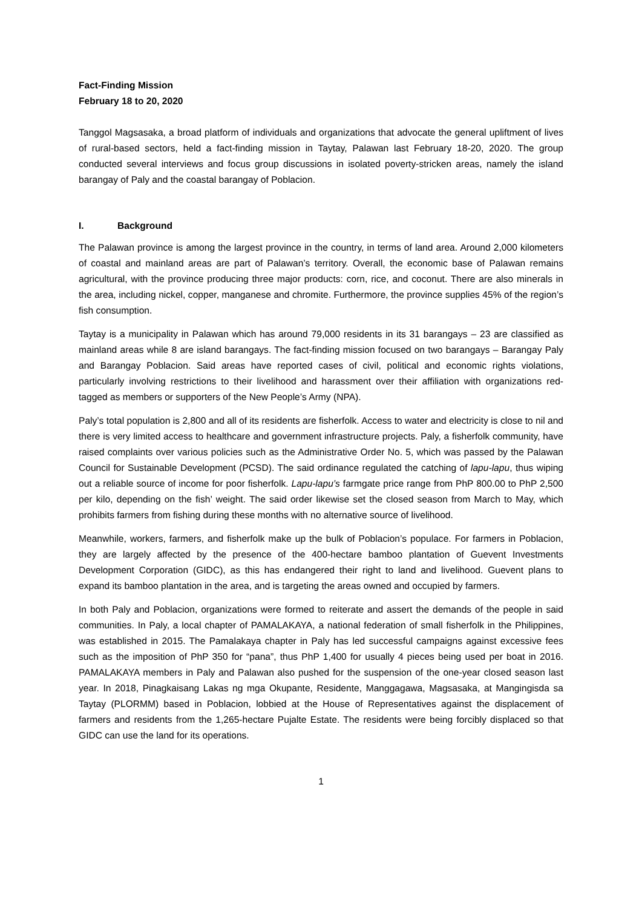Fact-Finding Mission
February 18 to 20, 2020
Tanggol Magsasaka, a broad platform of individuals and organizations that advocate the general upliftment of lives of rural-based sectors, held a fact-finding mission in Taytay, Palawan last February 18-20, 2020. The group conducted several interviews and focus group discussions in isolated poverty-stricken areas, namely the island barangay of Paly and the coastal barangay of Poblacion.
I. Background
The Palawan province is among the largest province in the country, in terms of land area. Around 2,000 kilometers of coastal and mainland areas are part of Palawan’s territory. Overall, the economic base of Palawan remains agricultural, with the province producing three major products: corn, rice, and coconut. There are also minerals in the area, including nickel, copper, manganese and chromite. Furthermore, the province supplies 45% of the region’s fish consumption.
Taytay is a municipality in Palawan which has around 79,000 residents in its 31 barangays – 23 are classified as mainland areas while 8 are island barangays. The fact-finding mission focused on two barangays – Barangay Paly and Barangay Poblacion. Said areas have reported cases of civil, political and economic rights violations, particularly involving restrictions to their livelihood and harassment over their affiliation with organizations red-tagged as members or supporters of the New People’s Army (NPA).
Paly’s total population is 2,800 and all of its residents are fisherfolk. Access to water and electricity is close to nil and there is very limited access to healthcare and government infrastructure projects. Paly, a fisherfolk community, have raised complaints over various policies such as the Administrative Order No. 5, which was passed by the Palawan Council for Sustainable Development (PCSD). The said ordinance regulated the catching of lapu-lapu, thus wiping out a reliable source of income for poor fisherfolk. Lapu-lapu’s farmgate price range from PhP 800.00 to PhP 2,500 per kilo, depending on the fish’ weight. The said order likewise set the closed season from March to May, which prohibits farmers from fishing during these months with no alternative source of livelihood.
Meanwhile, workers, farmers, and fisherfolk make up the bulk of Poblacion’s populace. For farmers in Poblacion, they are largely affected by the presence of the 400-hectare bamboo plantation of Guevent Investments Development Corporation (GIDC), as this has endangered their right to land and livelihood. Guevent plans to expand its bamboo plantation in the area, and is targeting the areas owned and occupied by farmers.
In both Paly and Poblacion, organizations were formed to reiterate and assert the demands of the people in said communities. In Paly, a local chapter of PAMALAKAYA, a national federation of small fisherfolk in the Philippines, was established in 2015. The Pamalakaya chapter in Paly has led successful campaigns against excessive fees such as the imposition of PhP 350 for “pana”, thus PhP 1,400 for usually 4 pieces being used per boat in 2016. PAMALAKAYA members in Paly and Palawan also pushed for the suspension of the one-year closed season last year. In 2018, Pinagkaisang Lakas ng mga Okupante, Residente, Manggagawa, Magsasaka, at Mangingisda sa Taytay (PLORMM) based in Poblacion, lobbied at the House of Representatives against the displacement of farmers and residents from the 1,265-hectare Pujalte Estate. The residents were being forcibly displaced so that GIDC can use the land for its operations.
1